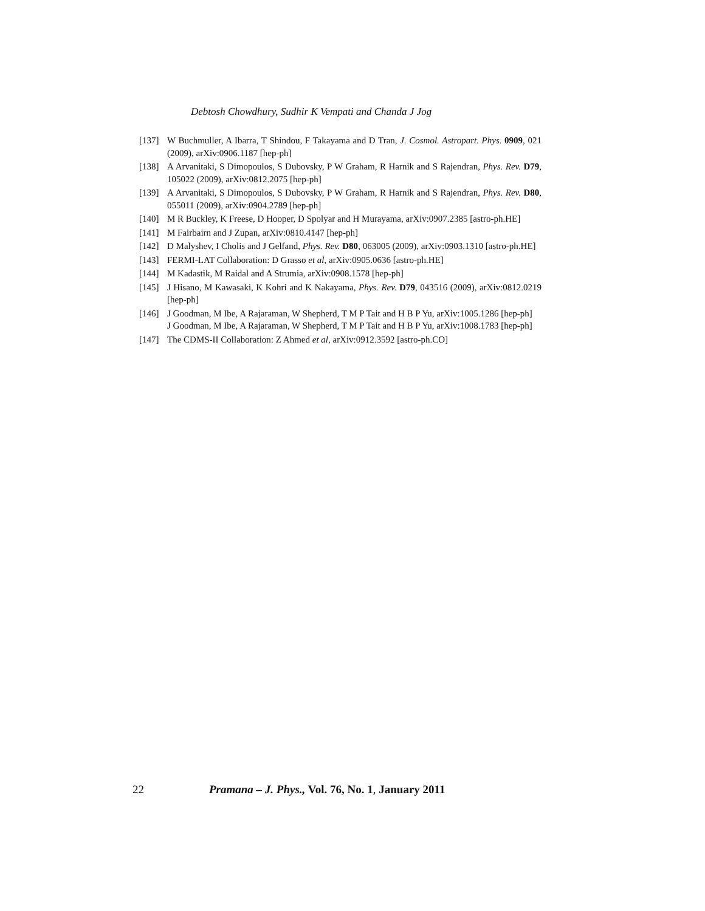Debtosh Chowdhury, Sudhir K Vempati and Chanda J Jog
[137] W Buchmuller, A Ibarra, T Shindou, F Takayama and D Tran, J. Cosmol. Astropart. Phys. 0909, 021 (2009), arXiv:0906.1187 [hep-ph]
[138] A Arvanitaki, S Dimopoulos, S Dubovsky, P W Graham, R Harnik and S Rajendran, Phys. Rev. D79, 105022 (2009), arXiv:0812.2075 [hep-ph]
[139] A Arvanitaki, S Dimopoulos, S Dubovsky, P W Graham, R Harnik and S Rajendran, Phys. Rev. D80, 055011 (2009), arXiv:0904.2789 [hep-ph]
[140] M R Buckley, K Freese, D Hooper, D Spolyar and H Murayama, arXiv:0907.2385 [astro-ph.HE]
[141] M Fairbairn and J Zupan, arXiv:0810.4147 [hep-ph]
[142] D Malyshev, I Cholis and J Gelfand, Phys. Rev. D80, 063005 (2009), arXiv:0903.1310 [astro-ph.HE]
[143] FERMI-LAT Collaboration: D Grasso et al, arXiv:0905.0636 [astro-ph.HE]
[144] M Kadastik, M Raidal and A Strumia, arXiv:0908.1578 [hep-ph]
[145] J Hisano, M Kawasaki, K Kohri and K Nakayama, Phys. Rev. D79, 043516 (2009), arXiv:0812.0219 [hep-ph]
[146] J Goodman, M Ibe, A Rajaraman, W Shepherd, T M P Tait and H B P Yu, arXiv:1005.1286 [hep-ph]
J Goodman, M Ibe, A Rajaraman, W Shepherd, T M P Tait and H B P Yu, arXiv:1008.1783 [hep-ph]
[147] The CDMS-II Collaboration: Z Ahmed et al, arXiv:0912.3592 [astro-ph.CO]
22 Pramana – J. Phys., Vol. 76, No. 1, January 2011